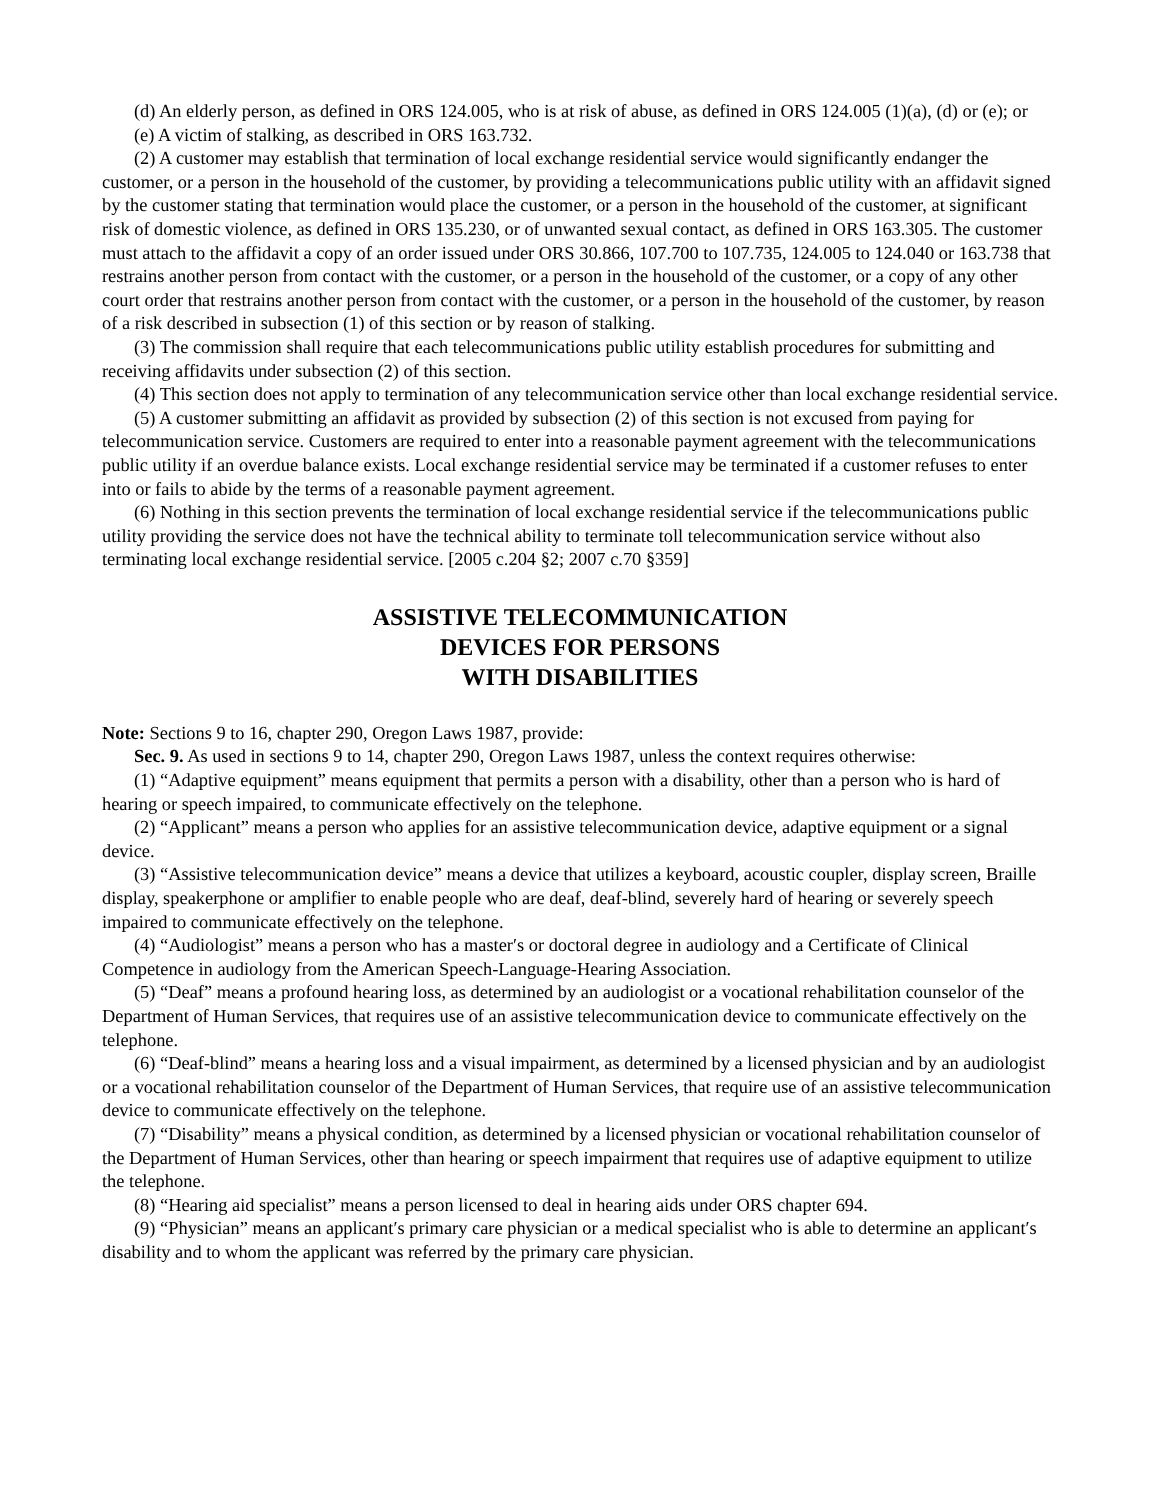(d) An elderly person, as defined in ORS 124.005, who is at risk of abuse, as defined in ORS 124.005 (1)(a), (d) or (e); or
(e) A victim of stalking, as described in ORS 163.732.
(2) A customer may establish that termination of local exchange residential service would significantly endanger the customer, or a person in the household of the customer, by providing a telecommunications public utility with an affidavit signed by the customer stating that termination would place the customer, or a person in the household of the customer, at significant risk of domestic violence, as defined in ORS 135.230, or of unwanted sexual contact, as defined in ORS 163.305. The customer must attach to the affidavit a copy of an order issued under ORS 30.866, 107.700 to 107.735, 124.005 to 124.040 or 163.738 that restrains another person from contact with the customer, or a person in the household of the customer, or a copy of any other court order that restrains another person from contact with the customer, or a person in the household of the customer, by reason of a risk described in subsection (1) of this section or by reason of stalking.
(3) The commission shall require that each telecommunications public utility establish procedures for submitting and receiving affidavits under subsection (2) of this section.
(4) This section does not apply to termination of any telecommunication service other than local exchange residential service.
(5) A customer submitting an affidavit as provided by subsection (2) of this section is not excused from paying for telecommunication service. Customers are required to enter into a reasonable payment agreement with the telecommunications public utility if an overdue balance exists. Local exchange residential service may be terminated if a customer refuses to enter into or fails to abide by the terms of a reasonable payment agreement.
(6) Nothing in this section prevents the termination of local exchange residential service if the telecommunications public utility providing the service does not have the technical ability to terminate toll telecommunication service without also terminating local exchange residential service. [2005 c.204 §2; 2007 c.70 §359]
ASSISTIVE TELECOMMUNICATION
DEVICES FOR PERSONS
WITH DISABILITIES
Note: Sections 9 to 16, chapter 290, Oregon Laws 1987, provide:
Sec. 9. As used in sections 9 to 14, chapter 290, Oregon Laws 1987, unless the context requires otherwise:
(1) “Adaptive equipment” means equipment that permits a person with a disability, other than a person who is hard of hearing or speech impaired, to communicate effectively on the telephone.
(2) “Applicant” means a person who applies for an assistive telecommunication device, adaptive equipment or a signal device.
(3) “Assistive telecommunication device” means a device that utilizes a keyboard, acoustic coupler, display screen, Braille display, speakerphone or amplifier to enable people who are deaf, deaf-blind, severely hard of hearing or severely speech impaired to communicate effectively on the telephone.
(4) “Audiologist” means a person who has a master′s or doctoral degree in audiology and a Certificate of Clinical Competence in audiology from the American Speech-Language-Hearing Association.
(5) “Deaf” means a profound hearing loss, as determined by an audiologist or a vocational rehabilitation counselor of the Department of Human Services, that requires use of an assistive telecommunication device to communicate effectively on the telephone.
(6) “Deaf-blind” means a hearing loss and a visual impairment, as determined by a licensed physician and by an audiologist or a vocational rehabilitation counselor of the Department of Human Services, that require use of an assistive telecommunication device to communicate effectively on the telephone.
(7) “Disability” means a physical condition, as determined by a licensed physician or vocational rehabilitation counselor of the Department of Human Services, other than hearing or speech impairment that requires use of adaptive equipment to utilize the telephone.
(8) “Hearing aid specialist” means a person licensed to deal in hearing aids under ORS chapter 694.
(9) “Physician” means an applicant′s primary care physician or a medical specialist who is able to determine an applicant′s disability and to whom the applicant was referred by the primary care physician.